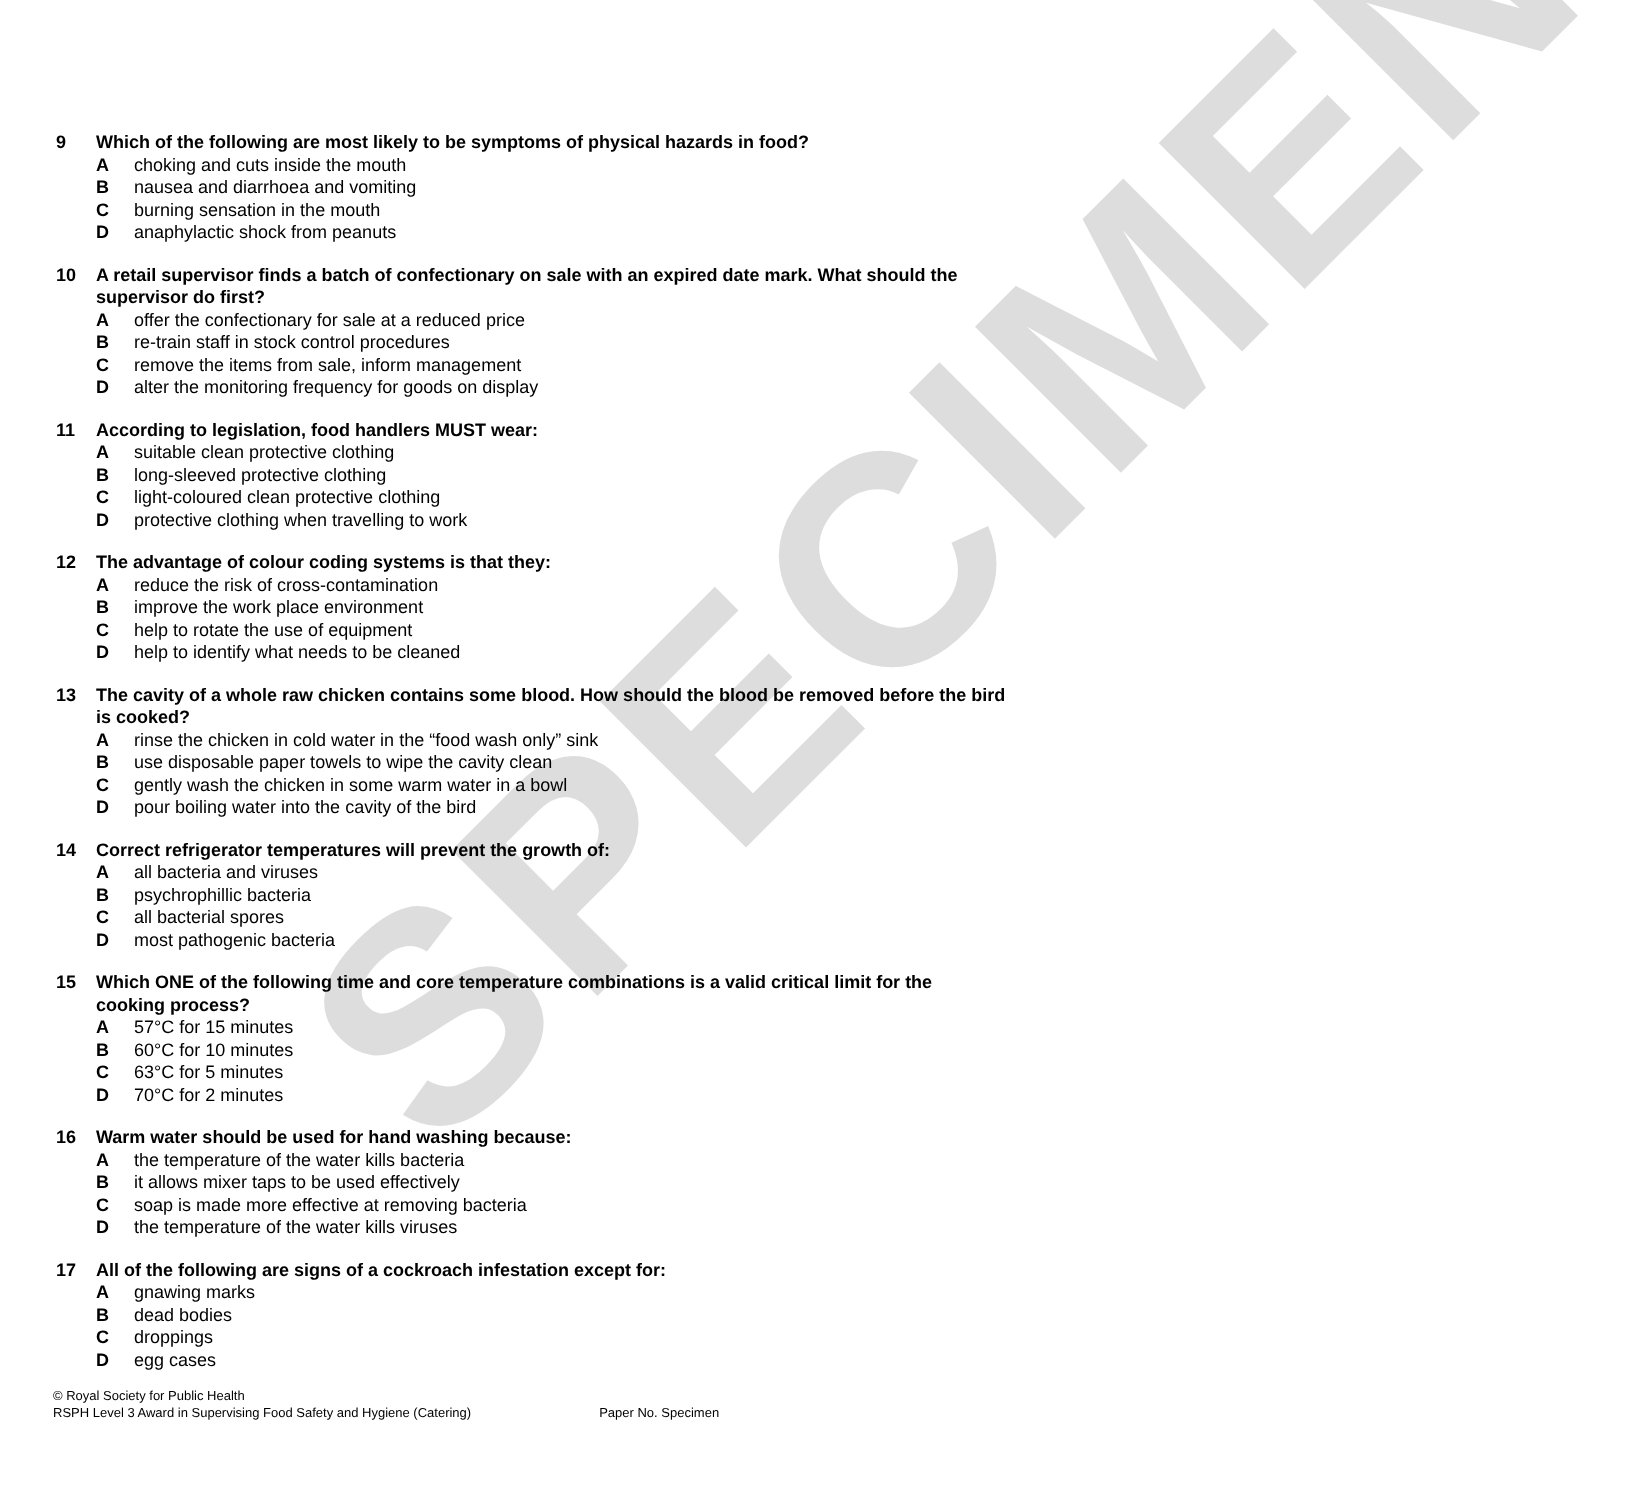SPECIMEN
9 Which of the following are most likely to be symptoms of physical hazards in food?
Achoking and cuts inside the mouth
Bnausea and diarrhoea and vomiting
Cburning sensation in the mouth
Danaphylactic shock from peanuts
10 A retail supervisor finds a batch of confectionary on sale with an expired date mark. What should the supervisor do first?
Aoffer the confectionary for sale at a reduced price
Bre-train staff in stock control procedures
Cremove the items from sale, inform management
Dalter the monitoring frequency for goods on display
11 According to legislation, food handlers MUST wear:
Asuitable clean protective clothing
Blong-sleeved protective clothing
Clight-coloured clean protective clothing
Dprotective clothing when travelling to work
12 The advantage of colour coding systems is that they:
Areduce the risk of cross-contamination
Bimprove the work place environment
Chelp to rotate the use of equipment
Dhelp to identify what needs to be cleaned
13 The cavity of a whole raw chicken contains some blood. How should the blood be removed before the bird is cooked?
Arinse the chicken in cold water in the “food wash only” sink
Buse disposable paper towels to wipe the cavity clean
Cgently wash the chicken in some warm water in a bowl
Dpour boiling water into the cavity of the bird
14 Correct refrigerator temperatures will prevent the growth of:
Aall bacteria and viruses
Bpsychrophillic bacteria
Call bacterial spores
Dmost pathogenic bacteria
15 Which ONE of the following time and core temperature combinations is a valid critical limit for the cooking process?
A 57°C for 15 minutes
B 60°C for 10 minutes
C 63°C for 5 minutes
D 70°C for 2 minutes
16 Warm water should be used for hand washing because:
Athe temperature of the water kills bacteria
Bit allows mixer taps to be used effectively
Csoap is made more effective at removing bacteria
Dthe temperature of the water kills viruses
17 All of the following are signs of a cockroach infestation except for:
Agnawing marks
Bdead bodies
Cdroppings
Degg cases
© Royal Society for Public Health
RSPH Level 3 Award in Supervising Food Safety and Hygiene (Catering) Paper No. Specimen